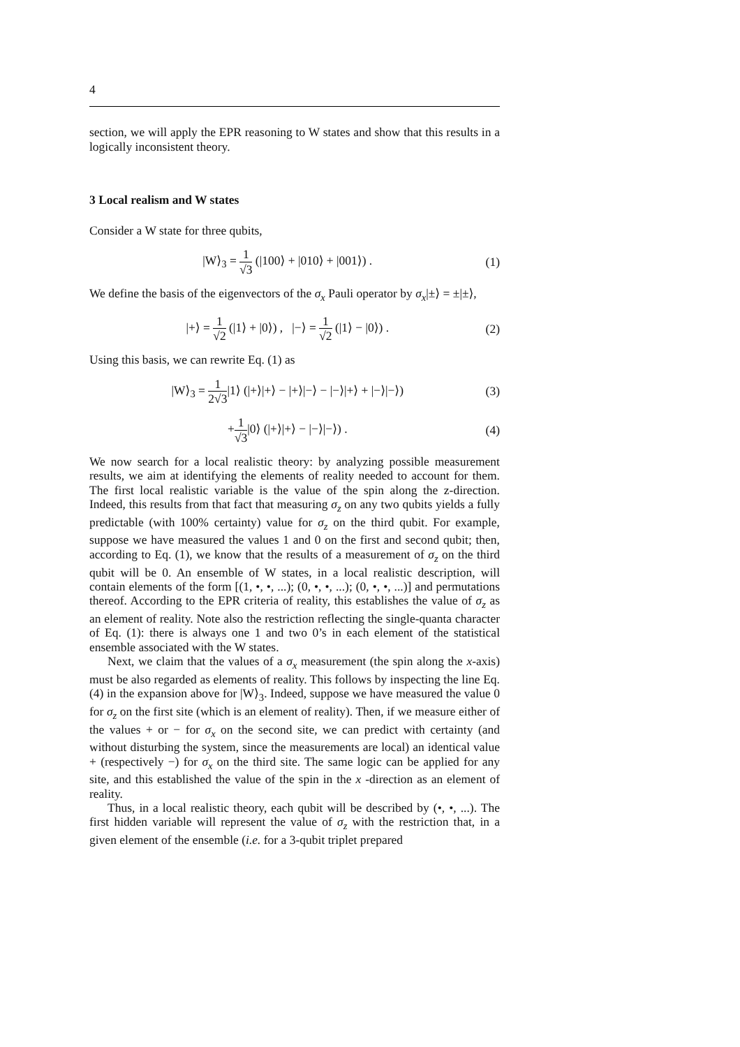4
section, we will apply the EPR reasoning to W states and show that this results in a logically inconsistent theory.
3 Local realism and W states
Consider a W state for three qubits,
|W⟩<sub>3</sub> = 1 √3 (|100⟩ + |010⟩ + |001⟩) .
(1)
We define the basis of the eigenvectors of the σ<sub>x</sub> Pauli operator by σ<sub>x</sub>|±⟩ = ±|±⟩,
|+⟩ = 1 √2 (|1⟩ + |0⟩) , |−⟩ = 1 √2 (|1⟩ − |0⟩) .
(2)
Using this basis, we can rewrite Eq. (1) as
|W⟩<sub>3</sub> = 1 2√3|1⟩ (|+⟩|+⟩ − |+⟩|−⟩ − |−⟩|+⟩ + |−⟩|−⟩)
(3)
+1 √3|0⟩ (|+⟩|+⟩ − |−⟩|−⟩) . (4)
We now search for a local realistic theory: by analyzing possible measurement results, we aim at identifying the elements of reality needed to account for them. The first local realistic variable is the value of the spin along the z-direction. Indeed, this results from that fact that measuring σ<sub>z</sub> on any two qubits yields a fully predictable (with 100% certainty) value for σ<sub>z</sub> on the third qubit. For example, suppose we have measured the values 1 and 0 on the first and second qubit; then, according to Eq. (1), we know that the results of a measurement of σ<sub>z</sub> on the third qubit will be 0. An ensemble of W states, in a local realistic description, will contain elements of the form [(1, •, •, ...); (0, •, •, ...); (0, •, •, ...)] and permutations thereof. According to the EPR criteria of reality, this establishes the value of σ<sub>z</sub> as an element of reality. Note also the restriction reflecting the single-quanta character of Eq. (1): there is always one 1 and two 0’s in each element of the statistical ensemble associated with the W states.
Next, we claim that the values of a σ<sub>x</sub> measurement (the spin along the x-axis) must be also regarded as elements of reality. This follows by inspecting the line Eq. (4) in the expansion above for |W⟩<sub>3</sub>. Indeed, suppose we have measured the value 0 for σ<sub>z</sub> on the first site (which is an element of reality). Then, if we measure either of the values + or − for σ<sub>x</sub> on the second site, we can predict with certainty (and without disturbing the system, since the measurements are local) an identical value + (respectively −) for σ<sub>x</sub> on the third site. The same logic can be applied for any site, and this established the value of the spin in the x -direction as an element of reality.
Thus, in a local realistic theory, each qubit will be described by (•, •, ...). The first hidden variable will represent the value of σ<sub>z</sub> with the restriction that, in a given element of the ensemble (i.e. for a 3-qubit triplet prepared